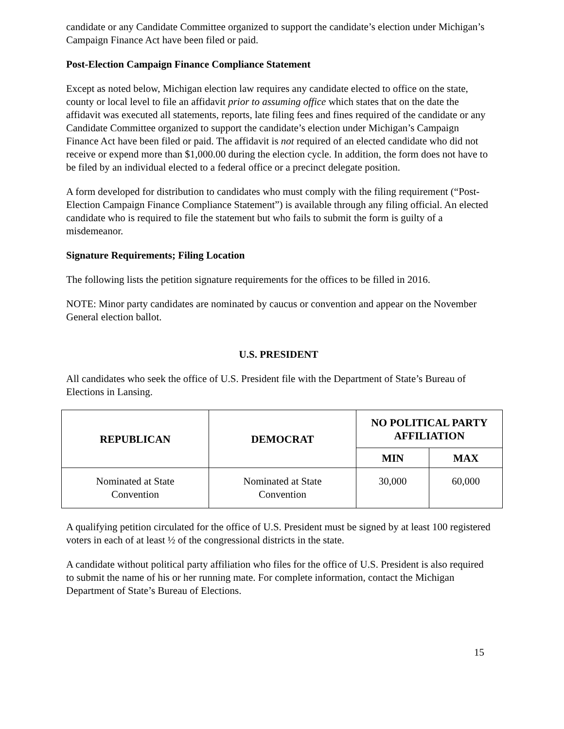candidate or any Candidate Committee organized to support the candidate’s election under Michigan’s Campaign Finance Act have been filed or paid.
Post-Election Campaign Finance Compliance Statement
Except as noted below, Michigan election law requires any candidate elected to office on the state, county or local level to file an affidavit prior to assuming office which states that on the date the affidavit was executed all statements, reports, late filing fees and fines required of the candidate or any Candidate Committee organized to support the candidate’s election under Michigan’s Campaign Finance Act have been filed or paid. The affidavit is not required of an elected candidate who did not receive or expend more than $1,000.00 during the election cycle. In addition, the form does not have to be filed by an individual elected to a federal office or a precinct delegate position.
A form developed for distribution to candidates who must comply with the filing requirement (“Post-Election Campaign Finance Compliance Statement”) is available through any filing official. An elected candidate who is required to file the statement but who fails to submit the form is guilty of a misdemeanor.
Signature Requirements; Filing Location
The following lists the petition signature requirements for the offices to be filled in 2016.
NOTE: Minor party candidates are nominated by caucus or convention and appear on the November General election ballot.
U.S. PRESIDENT
All candidates who seek the office of U.S. President file with the Department of State’s Bureau of Elections in Lansing.
| REPUBLICAN | DEMOCRAT | NO POLITICAL PARTY AFFILIATION | |
| --- | --- | --- | --- |
| | | MIN | MAX |
| Nominated at State Convention | Nominated at State Convention | 30,000 | 60,000 |
A qualifying petition circulated for the office of U.S. President must be signed by at least 100 registered voters in each of at least ½ of the congressional districts in the state.
A candidate without political party affiliation who files for the office of U.S. President is also required to submit the name of his or her running mate. For complete information, contact the Michigan Department of State’s Bureau of Elections.
15